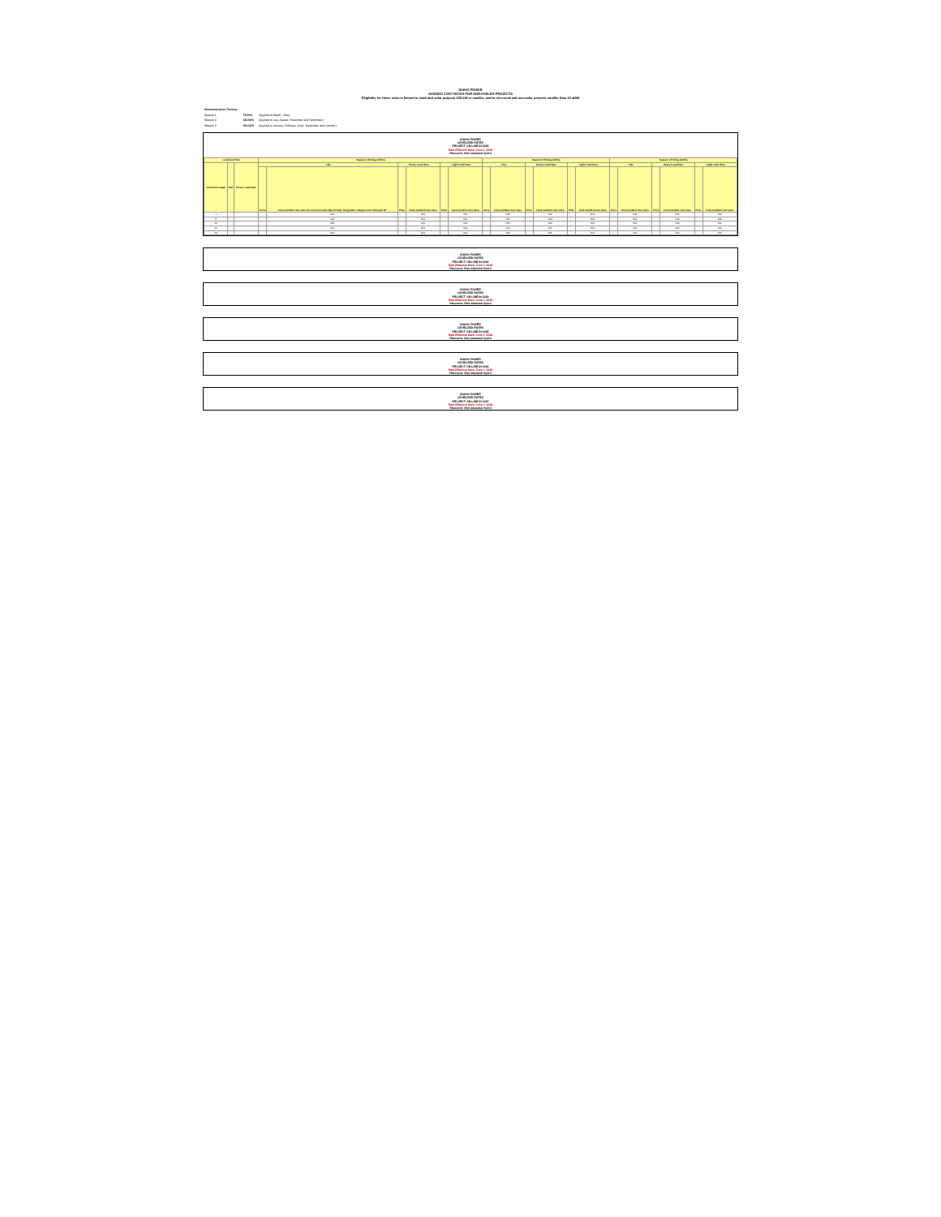IDAHO POWER
AVOIDED COST RATES FOR NON-FUELED PROJECTS
Eligibility for these rates is limited to wind and solar projects 100 kW or smaller, and to non-wind and non-solar projects smaller than 10 aMW
| Seasonalization Factors: | | |
| Season 1 | 73.50% | (Applied to March - May) |
| Season 2 | 120.00% | (Applied to July, August, November and December) |
| Season 3 | 100.00% | (Applied to January, February, June, September and October) |
IDAHO POWER
LEVELIZED RATES
PROJECT ON-LINE IN 2022
Rate Effective Date: June 1, 2022
Resource: Non-seasonal hydro
| Levelized Price | | | Season 1 Pricing (73.5%) | | | | | | Season 2 Pricing (120%) | | | | | | Season 3 Pricing (100%) | | | | | |
| --- | --- | --- | --- | --- | --- | --- | --- | --- | --- | --- | --- | --- | --- | --- | --- | --- | --- | --- | --- | --- |
| Contract Length | Flat | Heavy Load Hour | Flat | | Heavy Load Hour | | Light Load Hour | | Flat | | Heavy Load Hour | | Light Load Hour | | Flat | | Heavy Load Hour | | Light Load Hour | |
| | | | Price | Final avoided cost rates for wind and solar QFs include integration charges from Schedule 87 | Price | Final avoided cost rates | Price | Final avoided cost rates | Price | Final avoided cost rates | Price | Final avoided cost rates | Price | Final avoided cost rates | Price | Final avoided cost rates | Price | Final avoided cost rates | Price | Final avoided cost rates |
| 1 | | | | N/A | | N/A | | N/A | | N/A | | N/A | | N/A | | N/A | | N/A | | N/A |
| 5 | | | | N/A | | N/A | | N/A | | N/A | | N/A | | N/A | | N/A | | N/A | | N/A |
| 10 | | | | N/A | | N/A | | N/A | | N/A | | N/A | | N/A | | N/A | | N/A | | N/A |
| 15 | | | | N/A | | N/A | | N/A | | N/A | | N/A | | N/A | | N/A | | N/A | | N/A |
| 20 | | | | N/A | | N/A | | N/A | | N/A | | N/A | | N/A | | N/A | | N/A | | N/A |
IDAHO POWER
LEVELIZED RATES
PROJECT ON-LINE IN 2023
Rate Effective Date: June 1, 2022
Resource: Non-seasonal hydro
IDAHO POWER
LEVELIZED RATES
PROJECT ON-LINE IN 2024
Rate Effective Date: June 1, 2022
Resource: Non-seasonal hydro
IDAHO POWER
LEVELIZED RATES
PROJECT ON-LINE IN 2025
Rate Effective Date: June 1, 2022
Resource: Non-seasonal hydro
IDAHO POWER
LEVELIZED RATES
PROJECT ON-LINE IN 2026
Rate Effective Date: June 1, 2022
Resource: Non-seasonal hydro
IDAHO POWER
LEVELIZED RATES
PROJECT ON-LINE IN 2027
Rate Effective Date: June 1, 2022
Resource: Non-seasonal hydro